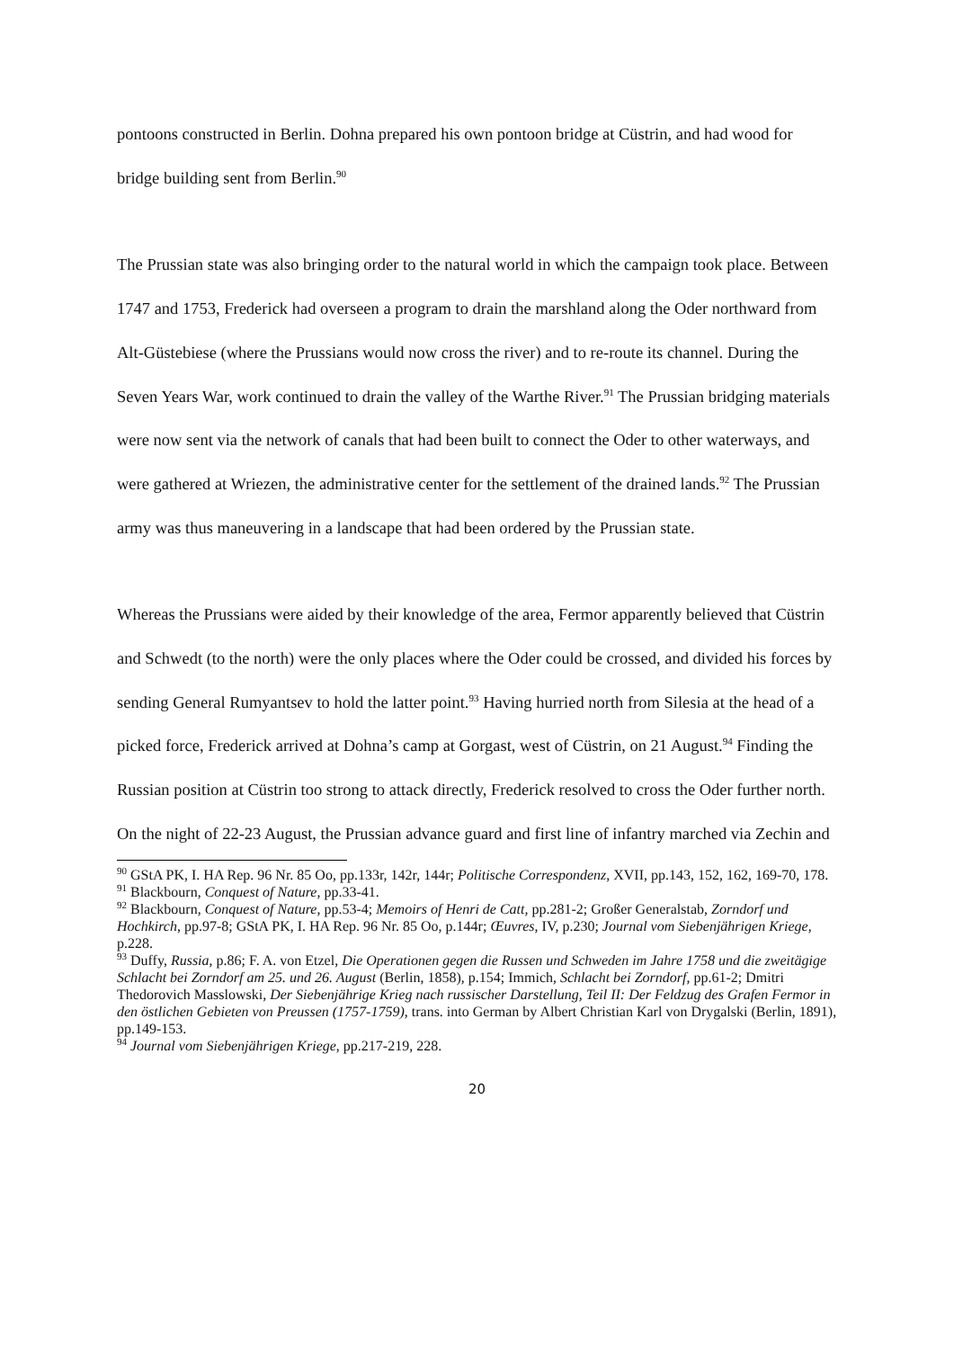pontoons constructed in Berlin. Dohna prepared his own pontoon bridge at Cüstrin, and had wood for bridge building sent from Berlin.<sup>90</sup>
The Prussian state was also bringing order to the natural world in which the campaign took place. Between 1747 and 1753, Frederick had overseen a program to drain the marshland along the Oder northward from Alt-Güstebiese (where the Prussians would now cross the river) and to re-route its channel. During the Seven Years War, work continued to drain the valley of the Warthe River.<sup>91</sup> The Prussian bridging materials were now sent via the network of canals that had been built to connect the Oder to other waterways, and were gathered at Wriezen, the administrative center for the settlement of the drained lands.<sup>92</sup> The Prussian army was thus maneuvering in a landscape that had been ordered by the Prussian state.
Whereas the Prussians were aided by their knowledge of the area, Fermor apparently believed that Cüstrin and Schwedt (to the north) were the only places where the Oder could be crossed, and divided his forces by sending General Rumyantsev to hold the latter point.<sup>93</sup> Having hurried north from Silesia at the head of a picked force, Frederick arrived at Dohna’s camp at Gorgast, west of Cüstrin, on 21 August.<sup>94</sup> Finding the Russian position at Cüstrin too strong to attack directly, Frederick resolved to cross the Oder further north. On the night of 22-23 August, the Prussian advance guard and first line of infantry marched via Zechin and
<sup>90</sup> GStA PK, I. HA Rep. 96 Nr. 85 Oo, pp.133r, 142r, 144r; Politische Correspondenz, XVII, pp.143, 152, 162, 169-70, 178.
<sup>91</sup> Blackbourn, Conquest of Nature, pp.33-41.
<sup>92</sup> Blackbourn, Conquest of Nature, pp.53-4; Memoirs of Henri de Catt, pp.281-2; Großer Generalstab, Zorndorf und Hochkirch, pp.97-8; GStA PK, I. HA Rep. 96 Nr. 85 Oo, p.144r; Œuvres, IV, p.230; Journal vom Siebenjährigen Kriege, p.228.
<sup>93</sup> Duffy, Russia, p.86; F. A. von Etzel, Die Operationen gegen die Russen und Schweden im Jahre 1758 und die zweitägige Schlacht bei Zorndorf am 25. und 26. August (Berlin, 1858), p.154; Immich, Schlacht bei Zorndorf, pp.61-2; Dmitri Thedorovich Masslowski, Der Siebenjährige Krieg nach russischer Darstellung, Teil II: Der Feldzug des Grafen Fermor in den östlichen Gebieten von Preussen (1757-1759), trans. into German by Albert Christian Karl von Drygalski (Berlin, 1891), pp.149-153.
<sup>94</sup> Journal vom Siebenjährigen Kriege, pp.217-219, 228.
20